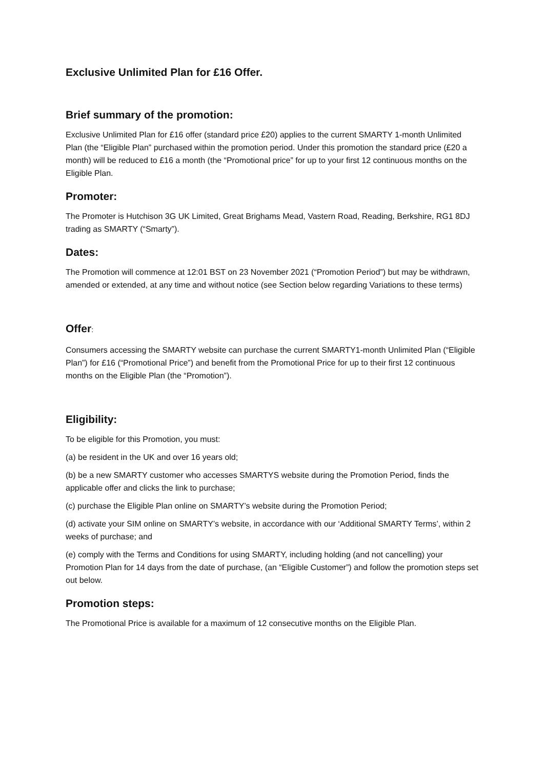Exclusive Unlimited Plan for £16 Offer.
Brief summary of the promotion:
Exclusive Unlimited Plan for £16 offer (standard price £20) applies to the current SMARTY 1-month Unlimited Plan (the “Eligible Plan” purchased within the promotion period. Under this promotion the standard price (£20 a month) will be reduced to £16 a month (the “Promotional price” for up to your first 12 continuous months on the Eligible Plan.
Promoter:
The Promoter is Hutchison 3G UK Limited, Great Brighams Mead, Vastern Road, Reading, Berkshire, RG1 8DJ trading as SMARTY (“Smarty”).
Dates:
The Promotion will commence at 12:01 BST on 23 November 2021 (“Promotion Period”) but may be withdrawn, amended or extended, at any time and without notice (see Section below regarding Variations to these terms)
Offer:
Consumers accessing the SMARTY website can purchase the current SMARTY1-month Unlimited Plan (“Eligible Plan”) for £16 (“Promotional Price”) and benefit from the Promotional Price for up to their first 12 continuous months on the Eligible Plan (the “Promotion”).
Eligibility:
To be eligible for this Promotion, you must:
(a) be resident in the UK and over 16 years old;
(b) be a new SMARTY customer who accesses SMARTYS website during the Promotion Period, finds the applicable offer and clicks the link to purchase;
(c) purchase the Eligible Plan online on SMARTY’s website during the Promotion Period;
(d) activate your SIM online on SMARTY’s website, in accordance with our ‘Additional SMARTY Terms’, within 2 weeks of purchase; and
(e) comply with the Terms and Conditions for using SMARTY, including holding (and not cancelling) your Promotion Plan for 14 days from the date of purchase, (an “Eligible Customer”) and follow the promotion steps set out below.
Promotion steps:
The Promotional Price is available for a maximum of 12 consecutive months on the Eligible Plan.